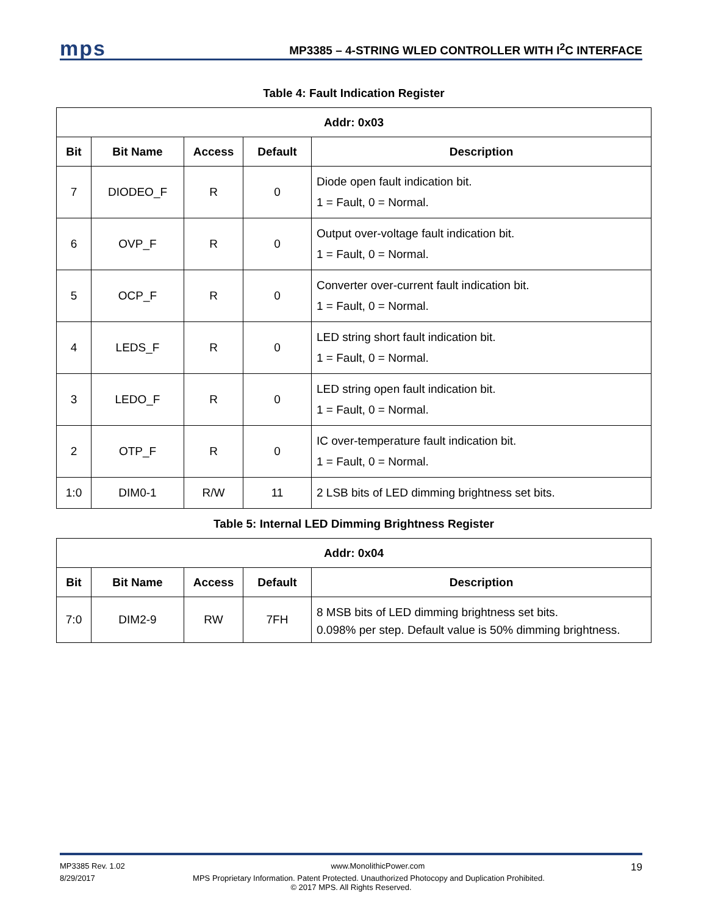mps
MP3385 – 4-STRING WLED CONTROLLER WITH I<sup>2</sup>C INTERFACE
Table 4: Fault Indication Register
| Addr: 0x03 | | | | |
| --- | --- | --- | --- | --- |
| Bit | Bit Name | Access | Default | Description |
| 7 | DIODEO_F | R | 0 | Diode open fault indication bit. 1 = Fault, 0 = Normal. |
| 6 | OVP_F | R | 0 | Output over-voltage fault indication bit. 1 = Fault, 0 = Normal. |
| 5 | OCP_F | R | 0 | Converter over-current fault indication bit. 1 = Fault, 0 = Normal. |
| 4 | LEDS_F | R | 0 | LED string short fault indication bit. 1 = Fault, 0 = Normal. |
| 3 | LEDO_F | R | 0 | LED string open fault indication bit. 1 = Fault, 0 = Normal. |
| 2 | OTP_F | R | 0 | IC over-temperature fault indication bit. 1 = Fault, 0 = Normal. |
| 1:0 | DIM0-1 | R/W | 11 | 2 LSB bits of LED dimming brightness set bits. |
Table 5: Internal LED Dimming Brightness Register
| Addr: 0x04 | | | | |
| --- | --- | --- | --- | --- |
| Bit | Bit Name | Access | Default | Description |
| 7:0 | DIM2-9 | RW | 7FH | 8 MSB bits of LED dimming brightness set bits. 0.098% per step. Default value is 50% dimming brightness. |
MP3385 Rev. 1.02 www.MonolithicPower.com 19
8/29/2017 MPS Proprietary Information. Patent Protected. Unauthorized Photocopy and Duplication Prohibited.
© 2017 MPS. All Rights Reserved.